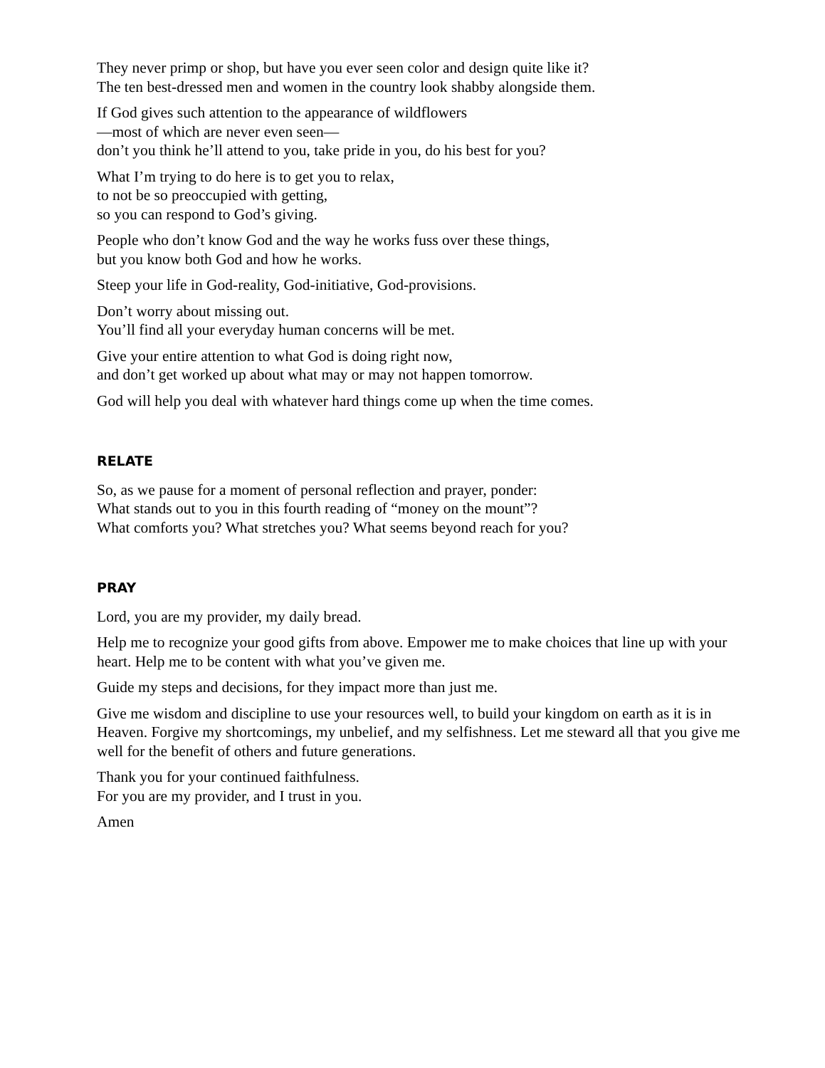They never primp or shop, but have you ever seen color and design quite like it?
The ten best-dressed men and women in the country look shabby alongside them.
If God gives such attention to the appearance of wildflowers
—most of which are never even seen—
don’t you think he’ll attend to you, take pride in you, do his best for you?
What I’m trying to do here is to get you to relax,
to not be so preoccupied with getting,
so you can respond to God’s giving.
People who don’t know God and the way he works fuss over these things,
but you know both God and how he works.
Steep your life in God-reality, God-initiative, God-provisions.
Don’t worry about missing out.
You’ll find all your everyday human concerns will be met.
Give your entire attention to what God is doing right now,
and don’t get worked up about what may or may not happen tomorrow.
God will help you deal with whatever hard things come up when the time comes.
RELATE
So, as we pause for a moment of personal reflection and prayer, ponder:
What stands out to you in this fourth reading of “money on the mount”?
What comforts you? What stretches you? What seems beyond reach for you?
PRAY
Lord, you are my provider, my daily bread.
Help me to recognize your good gifts from above. Empower me to make choices that line up with your heart. Help me to be content with what you’ve given me.
Guide my steps and decisions, for they impact more than just me.
Give me wisdom and discipline to use your resources well, to build your kingdom on earth as it is in Heaven. Forgive my shortcomings, my unbelief, and my selfishness. Let me steward all that you give me well for the benefit of others and future generations.
Thank you for your continued faithfulness.
For you are my provider, and I trust in you.
Amen